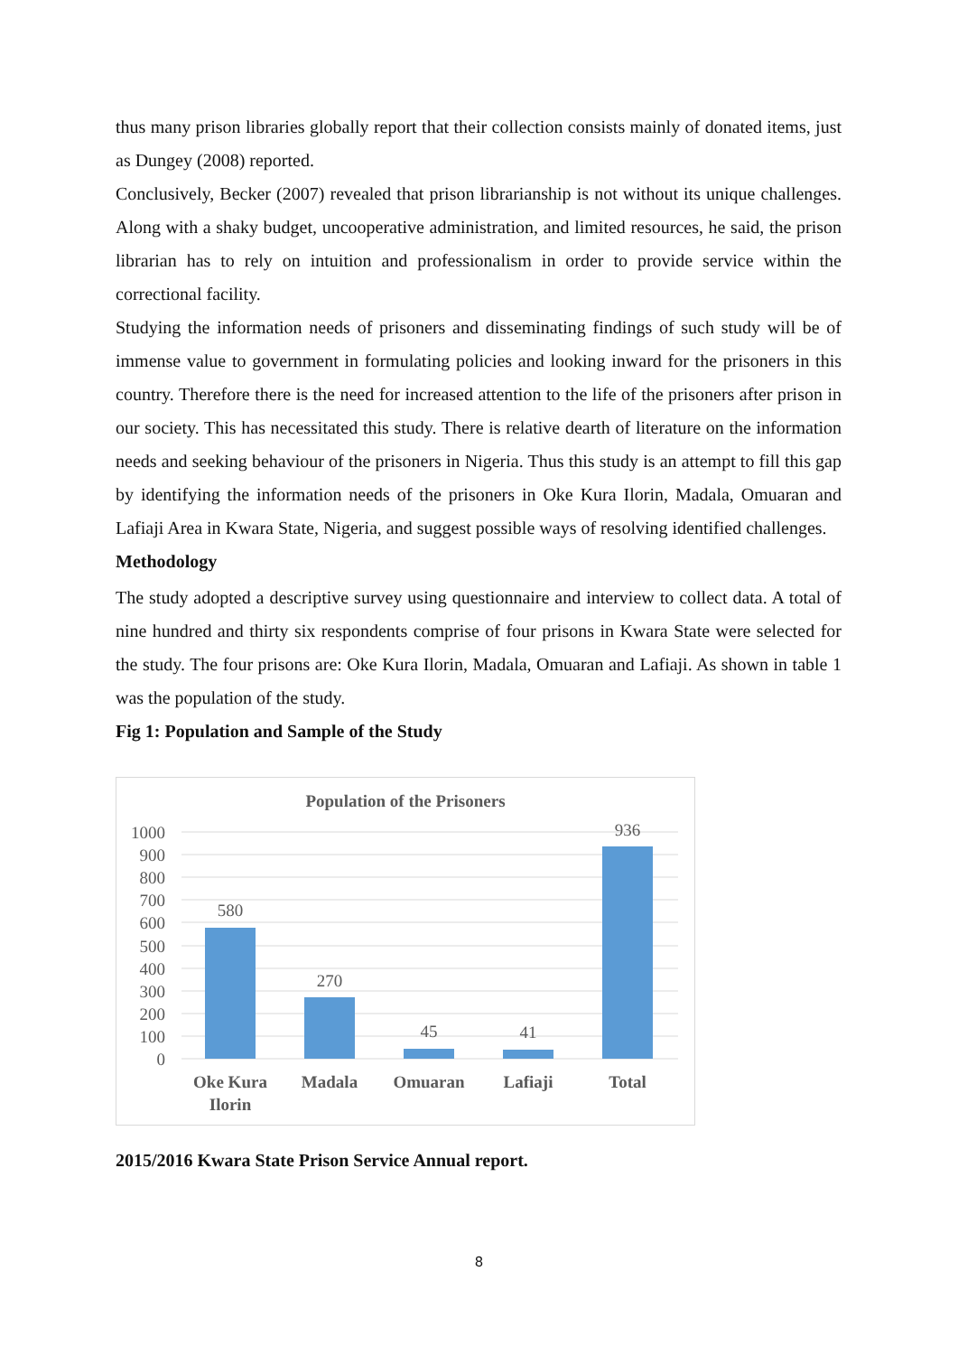thus many prison libraries globally report that their collection consists mainly of donated items, just as Dungey (2008) reported.
Conclusively, Becker (2007) revealed that prison librarianship is not without its unique challenges. Along with a shaky budget, uncooperative administration, and limited resources, he said, the prison librarian has to rely on intuition and professionalism in order to provide service within the correctional facility.
Studying the information needs of prisoners and disseminating findings of such study will be of immense value to government in formulating policies and looking inward for the prisoners in this country. Therefore there is the need for increased attention to the life of the prisoners after prison in our society. This has necessitated this study. There is relative dearth of literature on the information needs and seeking behaviour of the prisoners in Nigeria. Thus this study is an attempt to fill this gap by identifying the information needs of the prisoners in Oke Kura Ilorin, Madala, Omuaran and Lafiaji Area in Kwara State, Nigeria, and suggest possible ways of resolving identified challenges.
Methodology
The study adopted a descriptive survey using questionnaire and interview to collect data. A total of nine hundred and thirty six respondents comprise of four prisons in Kwara State were selected for the study. The four prisons are: Oke Kura Ilorin, Madala, Omuaran and Lafiaji. As shown in table 1 was the population of the study.
Fig 1: Population and Sample of the Study
Population of the Prisoners
1000
900
800
700
600
500
400
300
200
100
0
580
270
45
41
936
Oke Kura
Ilorin
Madala
Omuaran
Lafiaji
Total
2015/2016 Kwara State Prison Service Annual report.
8